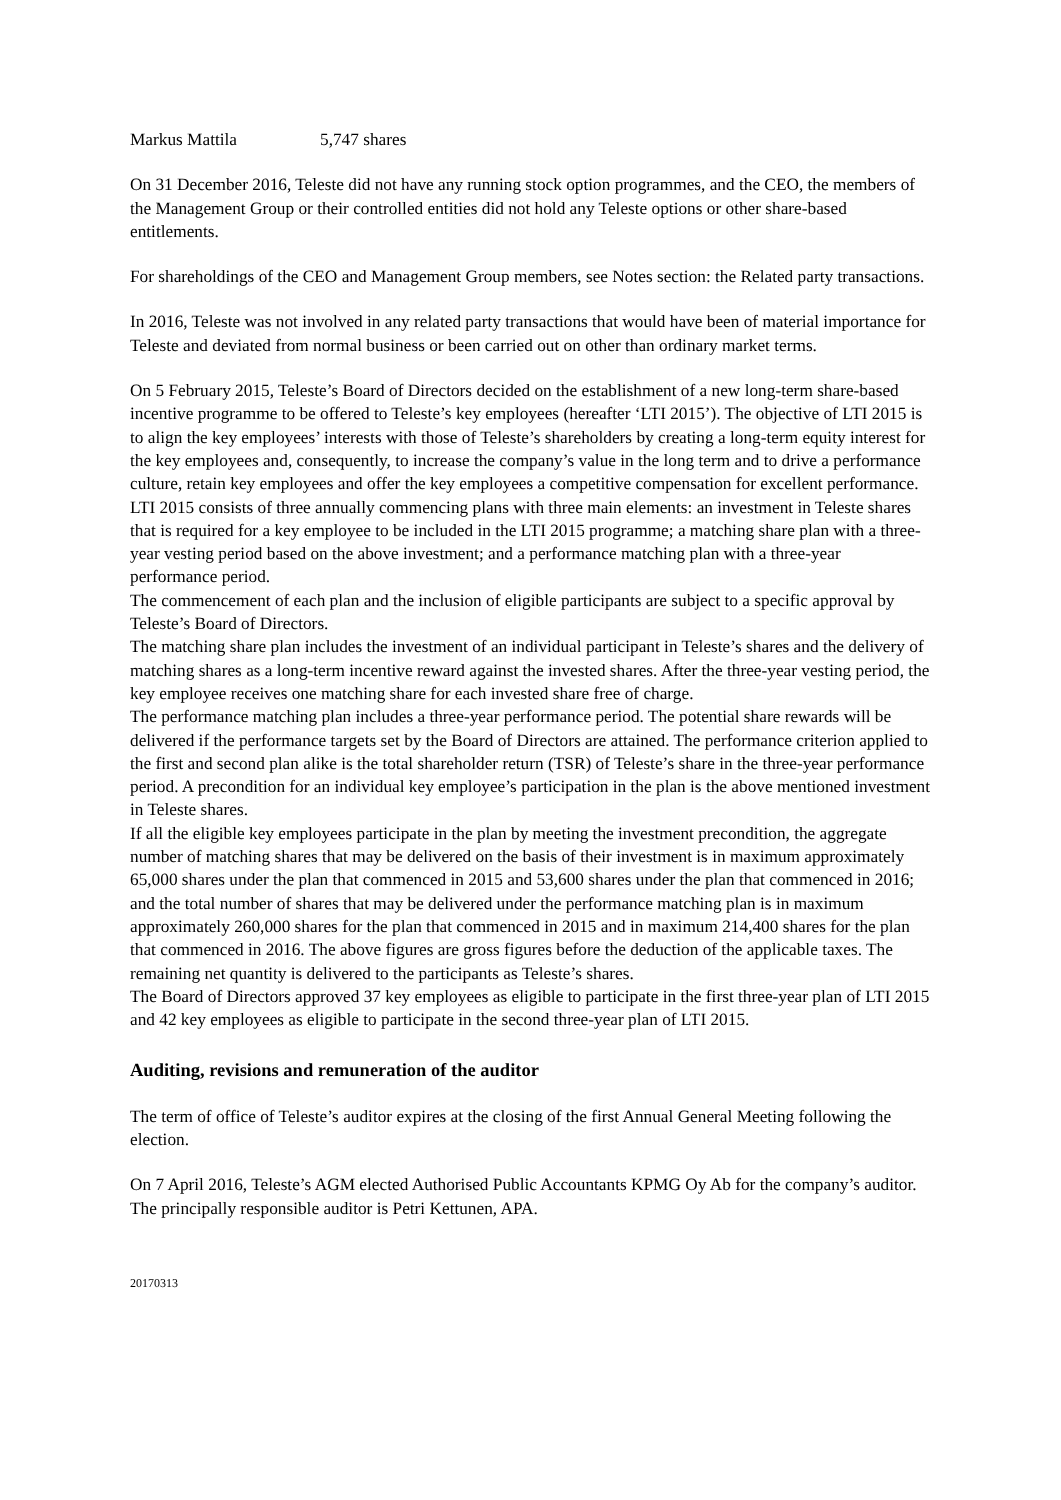Markus Mattila 5,747 shares
On 31 December 2016, Teleste did not have any running stock option programmes, and the CEO, the members of the Management Group or their controlled entities did not hold any Teleste options or other share-based entitlements.
For shareholdings of the CEO and Management Group members, see Notes section: the Related party transactions.
In 2016, Teleste was not involved in any related party transactions that would have been of material importance for Teleste and deviated from normal business or been carried out on other than ordinary market terms.
On 5 February 2015, Teleste’s Board of Directors decided on the establishment of a new long-term share-based incentive programme to be offered to Teleste’s key employees (hereafter ‘LTI 2015’). The objective of LTI 2015 is to align the key employees’ interests with those of Teleste’s shareholders by creating a long-term equity interest for the key employees and, consequently, to increase the company’s value in the long term and to drive a performance culture, retain key employees and offer the key employees a competitive compensation for excellent performance.
LTI 2015 consists of three annually commencing plans with three main elements: an investment in Teleste shares that is required for a key employee to be included in the LTI 2015 programme; a matching share plan with a three-year vesting period based on the above investment; and a performance matching plan with a three-year performance period.
The commencement of each plan and the inclusion of eligible participants are subject to a specific approval by Teleste’s Board of Directors.
The matching share plan includes the investment of an individual participant in Teleste’s shares and the delivery of matching shares as a long-term incentive reward against the invested shares. After the three-year vesting period, the key employee receives one matching share for each invested share free of charge.
The performance matching plan includes a three-year performance period. The potential share rewards will be delivered if the performance targets set by the Board of Directors are attained. The performance criterion applied to the first and second plan alike is the total shareholder return (TSR) of Teleste’s share in the three-year performance period. A precondition for an individual key employee’s participation in the plan is the above mentioned investment in Teleste shares.
If all the eligible key employees participate in the plan by meeting the investment precondition, the aggregate number of matching shares that may be delivered on the basis of their investment is in maximum approximately 65,000 shares under the plan that commenced in 2015 and 53,600 shares under the plan that commenced in 2016; and the total number of shares that may be delivered under the performance matching plan is in maximum approximately 260,000 shares for the plan that commenced in 2015 and in maximum 214,400 shares for the plan that commenced in 2016. The above figures are gross figures before the deduction of the applicable taxes. The remaining net quantity is delivered to the participants as Teleste’s shares.
The Board of Directors approved 37 key employees as eligible to participate in the first three-year plan of LTI 2015 and 42 key employees as eligible to participate in the second three-year plan of LTI 2015.
Auditing, revisions and remuneration of the auditor
The term of office of Teleste’s auditor expires at the closing of the first Annual General Meeting following the election.
On 7 April 2016, Teleste’s AGM elected Authorised Public Accountants KPMG Oy Ab for the company’s auditor. The principally responsible auditor is Petri Kettunen, APA.
20170313